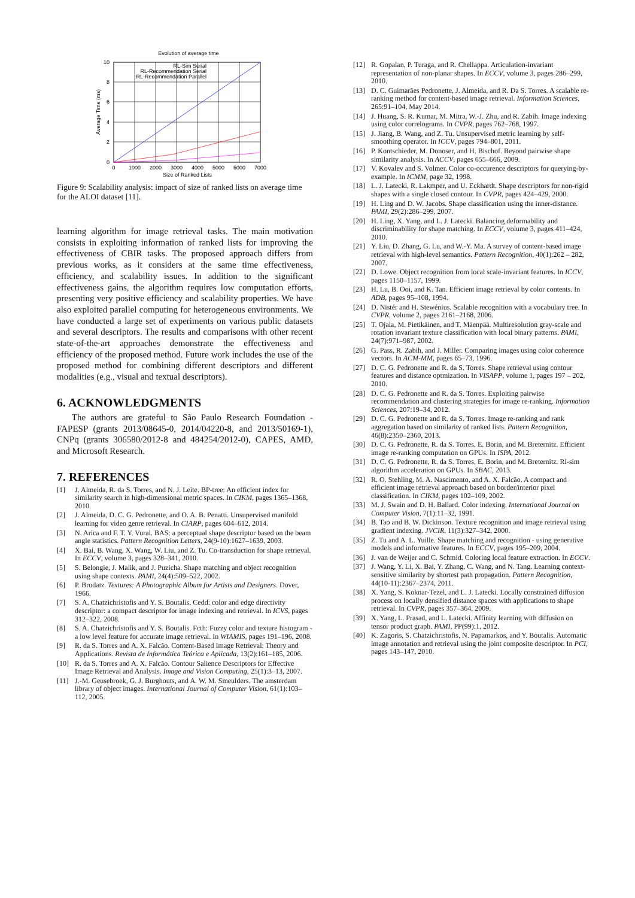Evolution of average time
0
2
4
6
8
10
0
1000
2000
3000
4000
5000
6000
7000
Size of Ranked Lists
Average Time (ms)
RL-Sim Serial
RL-Recommendation Serial
RL-Recommendation Parallel
Figure 9: Scalability analysis: impact of size of ranked lists on average time for the ALOI dataset [11].
learning algorithm for image retrieval tasks. The main motivation consists in exploiting information of ranked lists for improving the effectiveness of CBIR tasks. The proposed approach differs from previous works, as it considers at the same time effectiveness, efficiency, and scalability issues. In addition to the significant effectiveness gains, the algorithm requires low computation efforts, presenting very positive efficiency and scalability properties. We have also exploited parallel computing for heterogeneous environments. We have conducted a large set of experiments on various public datasets and several descriptors. The results and comparisons with other recent state-of-the-art approaches demonstrate the effectiveness and efficiency of the proposed method. Future work includes the use of the proposed method for combining different descriptors and different modalities (e.g., visual and textual descriptors).
6. ACKNOWLEDGMENTS
The authors are grateful to São Paulo Research Foundation - FAPESP (grants 2013/08645-0, 2014/04220-8, and 2013/50169-1), CNPq (grants 306580/2012-8 and 484254/2012-0), CAPES, AMD, and Microsoft Research.
7. REFERENCES
[1] J. Almeida, R. da S. Torres, and N. J. Leite. BP-tree: An efficient index for similarity search in high-dimensional metric spaces. In CIKM, pages 1365–1368, 2010.
[2] J. Almeida, D. C. G. Pedronette, and O. A. B. Penatti. Unsupervised manifold learning for video genre retrieval. In CIARP, pages 604–612, 2014.
[3] N. Arica and F. T. Y. Vural. BAS: a perceptual shape descriptor based on the beam angle statistics. Pattern Recognition Letters, 24(9-10):1627–1639, 2003.
[4] X. Bai, B. Wang, X. Wang, W. Liu, and Z. Tu. Co-transduction for shape retrieval. In ECCV, volume 3, pages 328–341, 2010.
[5] S. Belongie, J. Malik, and J. Puzicha. Shape matching and object recognition using shape contexts. PAMI, 24(4):509–522, 2002.
[6] P. Brodatz. Textures: A Photographic Album for Artists and Designers. Dover, 1966.
[7] S. A. Chatzichristofis and Y. S. Boutalis. Cedd: color and edge directivity descriptor: a compact descriptor for image indexing and retrieval. In ICVS, pages 312–322, 2008.
[8] S. A. Chatzichristofis and Y. S. Boutalis. Fcth: Fuzzy color and texture histogram - a low level feature for accurate image retrieval. In WIAMIS, pages 191–196, 2008.
[9] R. da S. Torres and A. X. Falcão. Content-Based Image Retrieval: Theory and Applications. Revista de Informática Teórica e Aplicada, 13(2):161–185, 2006.
[10] R. da S. Torres and A. X. Falcão. Contour Salience Descriptors for Effective Image Retrieval and Analysis. Image and Vision Computing, 25(1):3–13, 2007.
[11] J.-M. Geusebroek, G. J. Burghouts, and A. W. M. Smeulders. The amsterdam library of object images. International Journal of Computer Vision, 61(1):103–112, 2005.
[12] R. Gopalan, P. Turaga, and R. Chellappa. Articulation-invariant representation of non-planar shapes. In ECCV, volume 3, pages 286–299, 2010.
[13] D. C. Guimarães Pedronette, J. Almeida, and R. Da S. Torres. A scalable re-ranking method for content-based image retrieval. Information Sciences, 265:91–104, May 2014.
[14] J. Huang, S. R. Kumar, M. Mitra, W.-J. Zhu, and R. Zabih. Image indexing using color correlograms. In CVPR, pages 762–768, 1997.
[15] J. Jiang, B. Wang, and Z. Tu. Unsupervised metric learning by self-smoothing operator. In ICCV, pages 794–801, 2011.
[16] P. Kontschieder, M. Donoser, and H. Bischof. Beyond pairwise shape similarity analysis. In ACCV, pages 655–666, 2009.
[17] V. Kovalev and S. Volmer. Color co-occurence descriptors for querying-by-example. In ICMM, page 32, 1998.
[18] L. J. Latecki, R. Lakmper, and U. Eckhardt. Shape descriptors for non-rigid shapes with a single closed contour. In CVPR, pages 424–429, 2000.
[19] H. Ling and D. W. Jacobs. Shape classification using the inner-distance. PAMI, 29(2):286–299, 2007.
[20] H. Ling, X. Yang, and L. J. Latecki. Balancing deformability and discriminability for shape matching. In ECCV, volume 3, pages 411–424, 2010.
[21] Y. Liu, D. Zhang, G. Lu, and W.-Y. Ma. A survey of content-based image retrieval with high-level semantics. Pattern Recognition, 40(1):262 – 282, 2007.
[22] D. Lowe. Object recognition from local scale-invariant features. In ICCV, pages 1150–1157, 1999.
[23] H. Lu, B. Ooi, and K. Tan. Efficient image retrieval by color contents. In ADB, pages 95–108, 1994.
[24] D. Nistér and H. Stewénius. Scalable recognition with a vocabulary tree. In CVPR, volume 2, pages 2161–2168, 2006.
[25] T. Ojala, M. Pietikäinen, and T. Mäenpää. Multiresolution gray-scale and rotation invariant texture classification with local binary patterns. PAMI, 24(7):971–987, 2002.
[26] G. Pass, R. Zabih, and J. Miller. Comparing images using color coherence vectors. In ACM-MM, pages 65–73, 1996.
[27] D. C. G. Pedronette and R. da S. Torres. Shape retrieval using contour features and distance optmization. In VISAPP, volume 1, pages 197 – 202, 2010.
[28] D. C. G. Pedronette and R. da S. Torres. Exploiting pairwise recommendation and clustering strategies for image re-ranking. Information Sciences, 207:19–34, 2012.
[29] D. C. G. Pedronette and R. da S. Torres. Image re-ranking and rank aggregation based on similarity of ranked lists. Pattern Recognition, 46(8):2350–2360, 2013.
[30] D. C. G. Pedronette, R. da S. Torres, E. Borin, and M. Breternitz. Efficient image re-ranking computation on GPUs. In ISPA, 2012.
[31] D. C. G. Pedronette, R. da S. Torres, E. Borin, and M. Breternitz. Rl-sim algorithm acceleration on GPUs. In SBAC, 2013.
[32] R. O. Stehling, M. A. Nascimento, and A. X. Falcão. A compact and efficient image retrieval approach based on border/interior pixel classification. In CIKM, pages 102–109, 2002.
[33] M. J. Swain and D. H. Ballard. Color indexing. International Journal on Computer Vision, 7(1):11–32, 1991.
[34] B. Tao and B. W. Dickinson. Texture recognition and image retrieval using gradient indexing. JVCIR, 11(3):327–342, 2000.
[35] Z. Tu and A. L. Yuille. Shape matching and recognition - using generative models and informative features. In ECCV, pages 195–209, 2004.
[36] J. van de Weijer and C. Schmid. Coloring local feature extraction. In ECCV.
[37] J. Wang, Y. Li, X. Bai, Y. Zhang, C. Wang, and N. Tang. Learning context-sensitive similarity by shortest path propagation. Pattern Recognition, 44(10-11):2367–2374, 2011.
[38] X. Yang, S. Koknar-Tezel, and L. J. Latecki. Locally constrained diffusion process on locally densified distance spaces with applications to shape retrieval. In CVPR, pages 357–364, 2009.
[39] X. Yang, L. Prasad, and L. Latecki. Affinity learning with diffusion on tensor product graph. PAMI, PP(99):1, 2012.
[40] K. Zagoris, S. Chatzichristofis, N. Papamarkos, and Y. Boutalis. Automatic image annotation and retrieval using the joint composite descriptor. In PCI, pages 143–147, 2010.